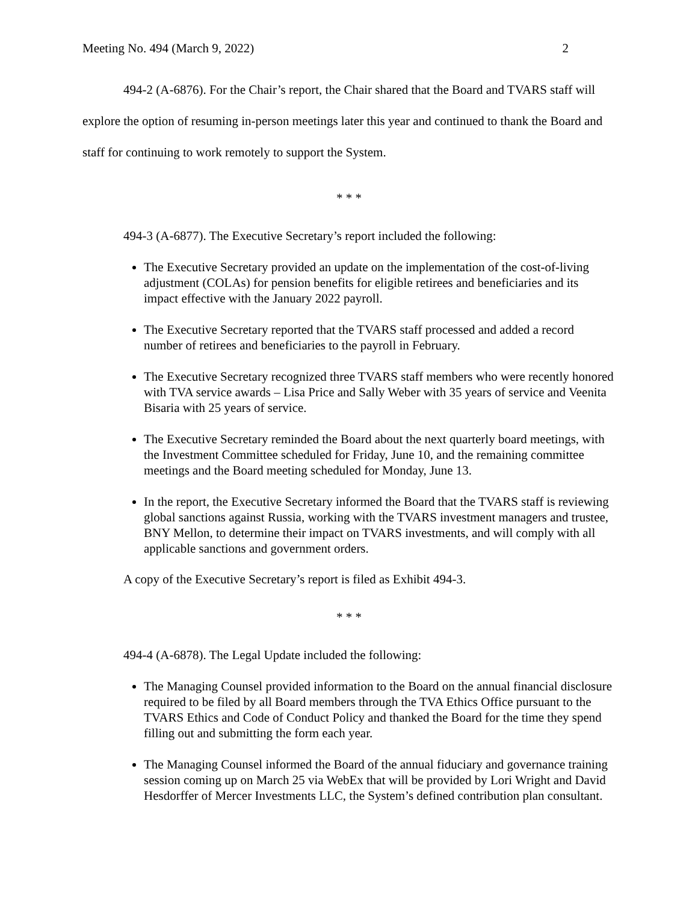Meeting No. 494 (March 9, 2022) 2
494-2 (A-6876). For the Chair’s report, the Chair shared that the Board and TVARS staff will explore the option of resuming in-person meetings later this year and continued to thank the Board and staff for continuing to work remotely to support the System.
* * *
494-3 (A-6877). The Executive Secretary’s report included the following:
The Executive Secretary provided an update on the implementation of the cost-of-living adjustment (COLAs) for pension benefits for eligible retirees and beneficiaries and its impact effective with the January 2022 payroll.
The Executive Secretary reported that the TVARS staff processed and added a record number of retirees and beneficiaries to the payroll in February.
The Executive Secretary recognized three TVARS staff members who were recently honored with TVA service awards – Lisa Price and Sally Weber with 35 years of service and Veenita Bisaria with 25 years of service.
The Executive Secretary reminded the Board about the next quarterly board meetings, with the Investment Committee scheduled for Friday, June 10, and the remaining committee meetings and the Board meeting scheduled for Monday, June 13.
In the report, the Executive Secretary informed the Board that the TVARS staff is reviewing global sanctions against Russia, working with the TVARS investment managers and trustee, BNY Mellon, to determine their impact on TVARS investments, and will comply with all applicable sanctions and government orders.
A copy of the Executive Secretary’s report is filed as Exhibit 494-3.
* * *
494-4 (A-6878). The Legal Update included the following:
The Managing Counsel provided information to the Board on the annual financial disclosure required to be filed by all Board members through the TVA Ethics Office pursuant to the TVARS Ethics and Code of Conduct Policy and thanked the Board for the time they spend filling out and submitting the form each year.
The Managing Counsel informed the Board of the annual fiduciary and governance training session coming up on March 25 via WebEx that will be provided by Lori Wright and David Hesdorffer of Mercer Investments LLC, the System’s defined contribution plan consultant.